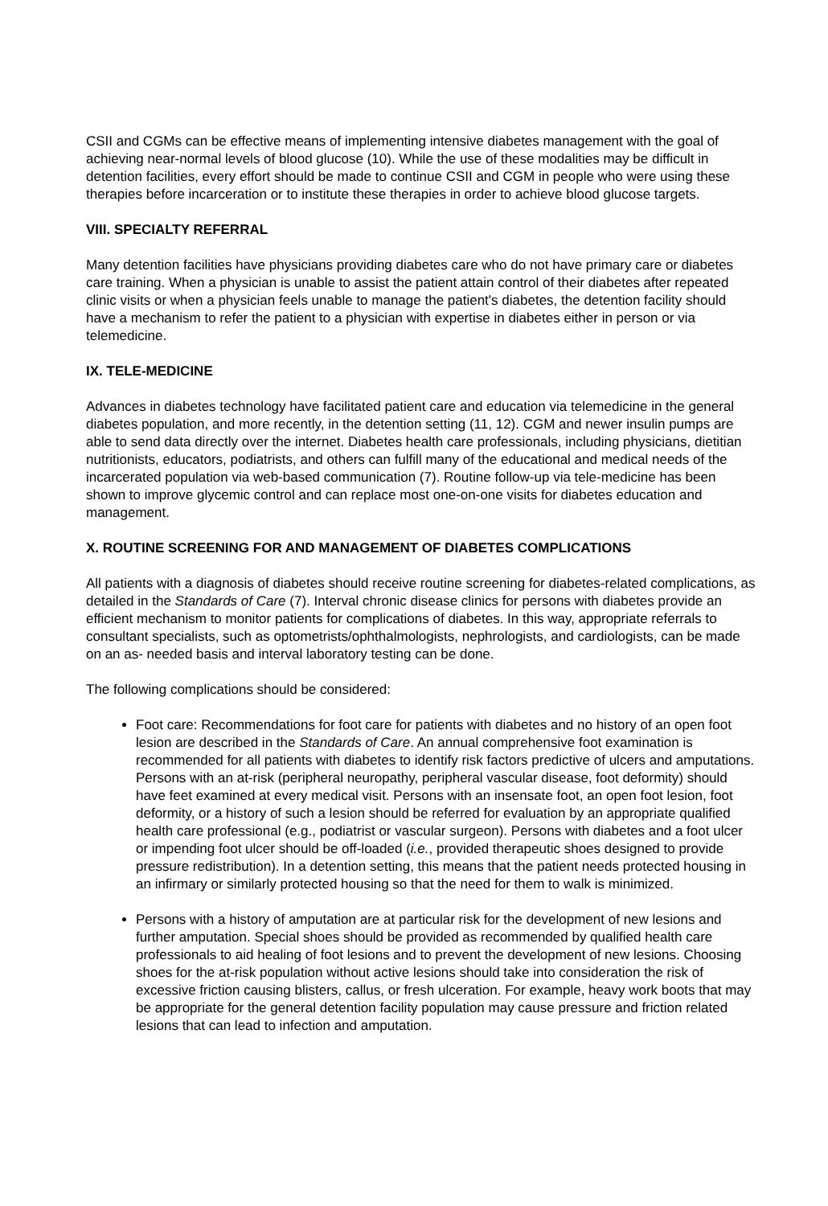CSII and CGMs can be effective means of implementing intensive diabetes management with the goal of achieving near-normal levels of blood glucose (10). While the use of these modalities may be difficult in detention facilities, every effort should be made to continue CSII and CGM in people who were using these therapies before incarceration or to institute these therapies in order to achieve blood glucose targets.
VIII. SPECIALTY REFERRAL
Many detention facilities have physicians providing diabetes care who do not have primary care or diabetes care training. When a physician is unable to assist the patient attain control of their diabetes after repeated clinic visits or when a physician feels unable to manage the patient's diabetes, the detention facility should have a mechanism to refer the patient to a physician with expertise in diabetes either in person or via telemedicine.
IX. TELE-MEDICINE
Advances in diabetes technology have facilitated patient care and education via telemedicine in the general diabetes population, and more recently, in the detention setting (11, 12). CGM and newer insulin pumps are able to send data directly over the internet. Diabetes health care professionals, including physicians, dietitian nutritionists, educators, podiatrists, and others can fulfill many of the educational and medical needs of the incarcerated population via web-based communication (7). Routine follow-up via tele-medicine has been shown to improve glycemic control and can replace most one-on-one visits for diabetes education and management.
X. ROUTINE SCREENING FOR AND MANAGEMENT OF DIABETES COMPLICATIONS
All patients with a diagnosis of diabetes should receive routine screening for diabetes-related complications, as detailed in the Standards of Care (7). Interval chronic disease clinics for persons with diabetes provide an efficient mechanism to monitor patients for complications of diabetes. In this way, appropriate referrals to consultant specialists, such as optometrists/ophthalmologists, nephrologists, and cardiologists, can be made on an as- needed basis and interval laboratory testing can be done.
The following complications should be considered:
Foot care: Recommendations for foot care for patients with diabetes and no history of an open foot lesion are described in the Standards of Care. An annual comprehensive foot examination is recommended for all patients with diabetes to identify risk factors predictive of ulcers and amputations. Persons with an at-risk (peripheral neuropathy, peripheral vascular disease, foot deformity) should have feet examined at every medical visit. Persons with an insensate foot, an open foot lesion, foot deformity, or a history of such a lesion should be referred for evaluation by an appropriate qualified health care professional (e.g., podiatrist or vascular surgeon). Persons with diabetes and a foot ulcer or impending foot ulcer should be off-loaded (i.e., provided therapeutic shoes designed to provide pressure redistribution). In a detention setting, this means that the patient needs protected housing in an infirmary or similarly protected housing so that the need for them to walk is minimized.
Persons with a history of amputation are at particular risk for the development of new lesions and further amputation. Special shoes should be provided as recommended by qualified health care professionals to aid healing of foot lesions and to prevent the development of new lesions. Choosing shoes for the at-risk population without active lesions should take into consideration the risk of excessive friction causing blisters, callus, or fresh ulceration. For example, heavy work boots that may be appropriate for the general detention facility population may cause pressure and friction related lesions that can lead to infection and amputation.